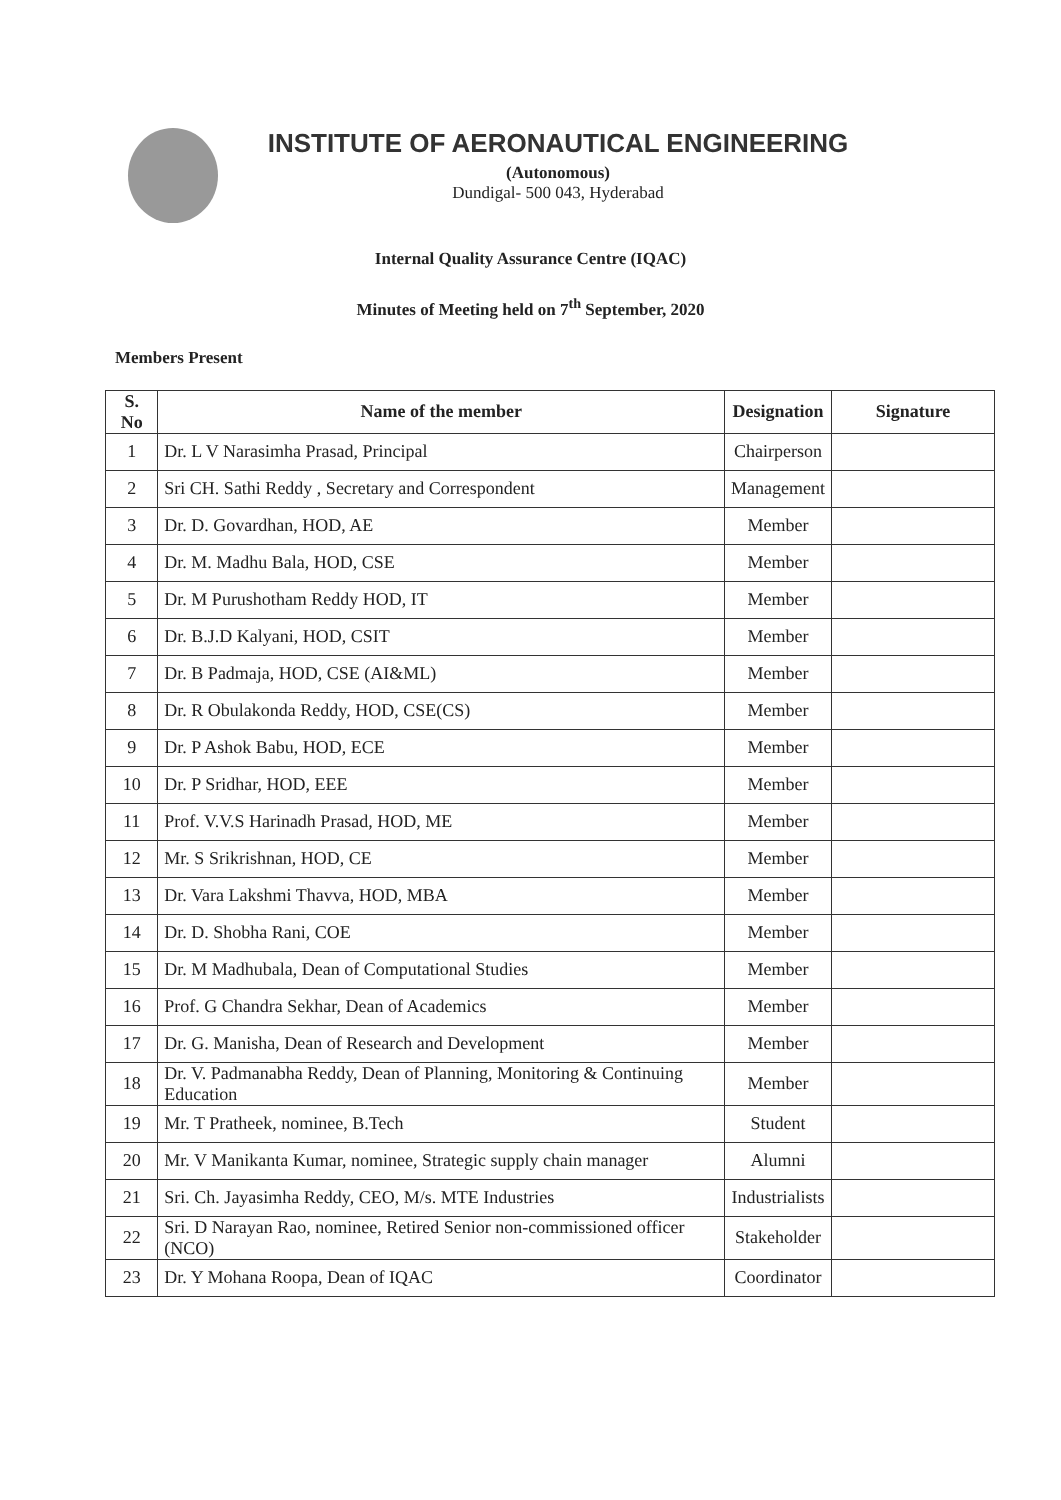INSTITUTE OF AERONAUTICAL ENGINEERING
(Autonomous)
Dundigal- 500 043, Hyderabad
Internal Quality Assurance Centre (IQAC)
Minutes of Meeting held on 7<sup>th</sup> September, 2020
Members Present
| S. No | Name of the member | Designation | Signature |
| --- | --- | --- | --- |
| 1 | Dr. L V Narasimha Prasad, Principal | Chairperson | |
| 2 | Sri CH. Sathi Reddy , Secretary and Correspondent | Management | |
| 3 | Dr. D. Govardhan, HOD, AE | Member | |
| 4 | Dr. M. Madhu Bala, HOD, CSE | Member | |
| 5 | Dr. M Purushotham Reddy HOD, IT | Member | |
| 6 | Dr. B.J.D Kalyani, HOD, CSIT | Member | |
| 7 | Dr. B Padmaja, HOD, CSE (AI&ML) | Member | |
| 8 | Dr. R Obulakonda Reddy, HOD, CSE(CS) | Member | |
| 9 | Dr. P Ashok Babu, HOD, ECE | Member | |
| 10 | Dr. P Sridhar, HOD, EEE | Member | |
| 11 | Prof. V.V.S Harinadh Prasad, HOD, ME | Member | |
| 12 | Mr. S Srikrishnan, HOD, CE | Member | |
| 13 | Dr. Vara Lakshmi Thavva, HOD, MBA | Member | |
| 14 | Dr. D. Shobha Rani, COE | Member | |
| 15 | Dr. M Madhubala, Dean of Computational Studies | Member | |
| 16 | Prof. G Chandra Sekhar, Dean of Academics | Member | |
| 17 | Dr. G. Manisha, Dean of Research and Development | Member | |
| 18 | Dr. V. Padmanabha Reddy, Dean of Planning, Monitoring & Continuing Education | Member | |
| 19 | Mr. T Pratheek, nominee, B.Tech | Student | |
| 20 | Mr. V Manikanta Kumar, nominee, Strategic supply chain manager | Alumni | |
| 21 | Sri. Ch. Jayasimha Reddy, CEO, M/s. MTE Industries | Industrialists | |
| 22 | Sri. D Narayan Rao, nominee, Retired Senior non-commissioned officer (NCO) | Stakeholder | |
| 23 | Dr. Y Mohana Roopa, Dean of IQAC | Coordinator | |